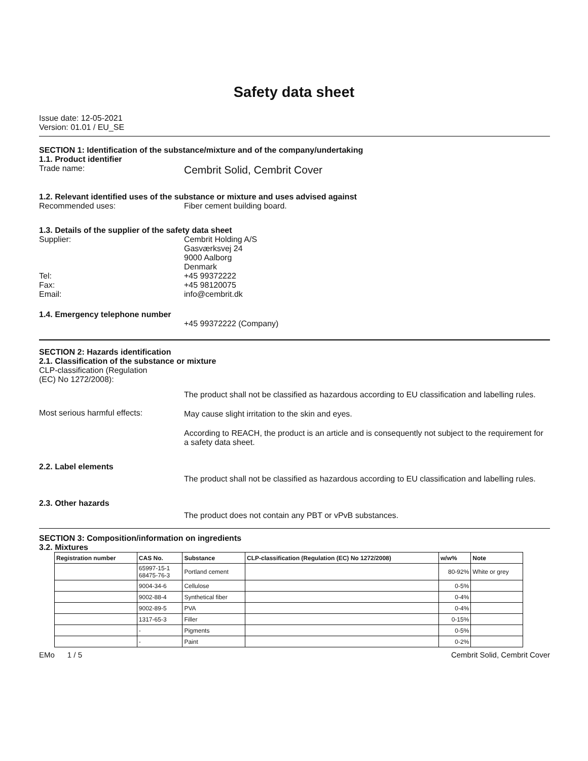Safety data sheet
Issue date: 12-05-2021
Version: 01.01 / EU_SE
SECTION 1: Identification of the substance/mixture and of the company/undertaking
1.1. Product identifier
Trade name:
Cembrit Solid, Cembrit Cover
1.2. Relevant identified uses of the substance or mixture and uses advised against
Recommended uses: Fiber cement building board.
1.3. Details of the supplier of the safety data sheet
Supplier:
Tel:
Fax:
Email:
Cembrit Holding A/S
Gasværksvej 24
9000 Aalborg
Denmark
+45 99372222
+45 98120075
info@cembrit.dk
1.4. Emergency telephone number
+45 99372222 (Company)
SECTION 2: Hazards identification
2.1. Classification of the substance or mixture
CLP-classification (Regulation
(EC) No 1272/2008):
Most serious harmful effects: The product shall not be classified as hazardous according to EU classification and labelling rules.
May cause slight irritation to the skin and eyes.
According to REACH, the product is an article and is consequently not subject to the requirement for a safety data sheet.
2.2. Label elements
The product shall not be classified as hazardous according to EU classification and labelling rules.
2.3. Other hazards
The product does not contain any PBT or vPvB substances.
SECTION 3: Composition/information on ingredients
3.2. Mixtures
| Registration number | CAS No. | Substance | CLP-classification (Regulation (EC) No 1272/2008) | w/w% | Note |
| --- | --- | --- | --- | --- | --- |
| | 65997-15-1 68475-76-3 | Portland cement | | 80-92% | White or grey |
| | 9004-34-6 | Cellulose | | 0-5% | |
| | 9002-88-4 | Synthetical fiber | | 0-4% | |
| | 9002-89-5 | PVA | | 0-4% | |
| | 1317-65-3 | Filler | | 0-15% | |
| | - | Pigments | | 0-5% | |
| | - | Paint | | 0-2% | |
EMo 1 / 5 Cembrit Solid, Cembrit Cover